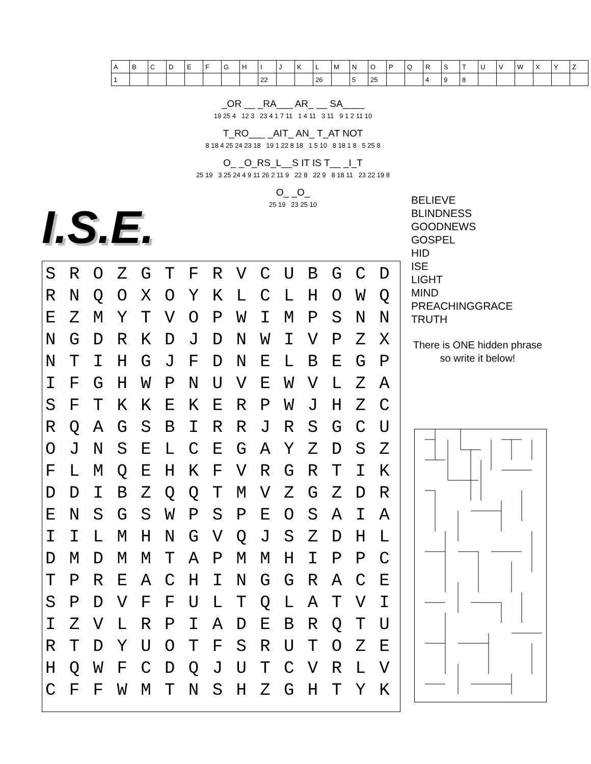| A | B | C | D | E | F | G | H | I | J | K | L | M | N | O | P | Q | R | S | T | U | V | W | X | Y | Z |
| 1 | | | | | | | | 22 | | | 26 | | 5 | 25 | | | 4 | 9 | 8 | | | | | | |
_OR __ _RA___ AR_ __ SA____
19 25 4 12 3 23 4 1 7 11 1 4 11 3 11 9 1 2 11 10
T_RO___ _AIT_ AN_ T_AT NOT
8 18 4 25 24 23 18 19 1 22 8 18 1 5 10 8 18 1 8 5 25 8
O_ _O_RS_L__S IT IS T__ _I_T
25 19 3 25 24 4 9 11 26 2 11 9 22 8 22 9 8 18 11 23 22 19 8
O_ _O_
25 19 23 25 10
I.S.E.
BELIEVE
BLINDNESS
GOODNEWS
GOSPEL
HID
ISE
LIGHT
MIND
PREACHINGGRACE
TRUTH
There is ONE hidden phrase so write it below!
S R O Z G T F R V C U B G C D
R N Q O X O Y K L C L H O W Q
E Z M Y T V O P W I M P S N N
N G D R K D J D N W I V P Z X
N T I H G J F D N E L B E G P
I F G H W P N U V E W V L Z A
S F T K K E K E R P W J H Z C
R Q A G S B I R R J R S G C U
O J N S E L C E G A Y Z D S Z
F L M Q E H K F V R G R T I K
D D I B Z Q Q T M V Z G Z D R
E N S G S W P S P E O S A I A
I I L M H N G V Q J S Z D H L
D M D M M T A P M M H I P P C
T P R E A C H I N G G R A C E
S P D V F F U L T Q L A T V I
I Z V L R P I A D E B R Q T U
R T D Y U O T F S R U T O Z E
H Q W F C D Q J U T C V R L V
C F F W M T N S H Z G H T Y K